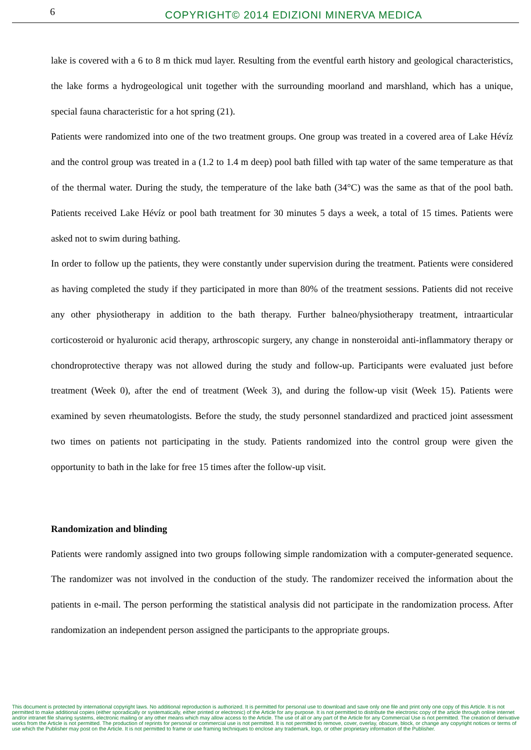6
COPYRIGHT© 2014 EDIZIONI MINERVA MEDICA
lake is covered with a 6 to 8 m thick mud layer. Resulting from the eventful earth history and geological characteristics, the lake forms a hydrogeological unit together with the surrounding moorland and marshland, which has a unique, special fauna characteristic for a hot spring (21).
Patients were randomized into one of the two treatment groups. One group was treated in a covered area of Lake Hévíz and the control group was treated in a (1.2 to 1.4 m deep) pool bath filled with tap water of the same temperature as that of the thermal water. During the study, the temperature of the lake bath (34°C) was the same as that of the pool bath. Patients received Lake Hévíz or pool bath treatment for 30 minutes 5 days a week, a total of 15 times. Patients were asked not to swim during bathing.
In order to follow up the patients, they were constantly under supervision during the treatment. Patients were considered as having completed the study if they participated in more than 80% of the treatment sessions. Patients did not receive any other physiotherapy in addition to the bath therapy. Further balneo/physiotherapy treatment, intraarticular corticosteroid or hyaluronic acid therapy, arthroscopic surgery, any change in nonsteroidal anti-inflammatory therapy or chondroprotective therapy was not allowed during the study and follow-up. Participants were evaluated just before treatment (Week 0), after the end of treatment (Week 3), and during the follow-up visit (Week 15). Patients were examined by seven rheumatologists. Before the study, the study personnel standardized and practiced joint assessment two times on patients not participating in the study. Patients randomized into the control group were given the opportunity to bath in the lake for free 15 times after the follow-up visit.
Randomization and blinding
Patients were randomly assigned into two groups following simple randomization with a computer-generated sequence. The randomizer was not involved in the conduction of the study. The randomizer received the information about the patients in e-mail. The person performing the statistical analysis did not participate in the randomization process. After randomization an independent person assigned the participants to the appropriate groups.
This document is protected by international copyright laws. No additional reproduction is authorized. It is permitted for personal use to download and save only one file and print only one copy of this Article. It is not permitted to make additional copies (either sporadically or systematically, either printed or electronic) of the Article for any purpose. It is not permitted to distribute the electronic copy of the article through online internet and/or intranet file sharing systems, electronic mailing or any other means which may allow access to the Article. The use of all or any part of the Article for any Commercial Use is not permitted. The creation of derivative works from the Article is not permitted. The production of reprints for personal or commercial use is not permitted. It is not permitted to remove, cover, overlay, obscure, block, or change any copyright notices or terms of use which the Publisher may post on the Article. It is not permitted to frame or use framing techniques to enclose any trademark, logo, or other proprietary information of the Publisher.